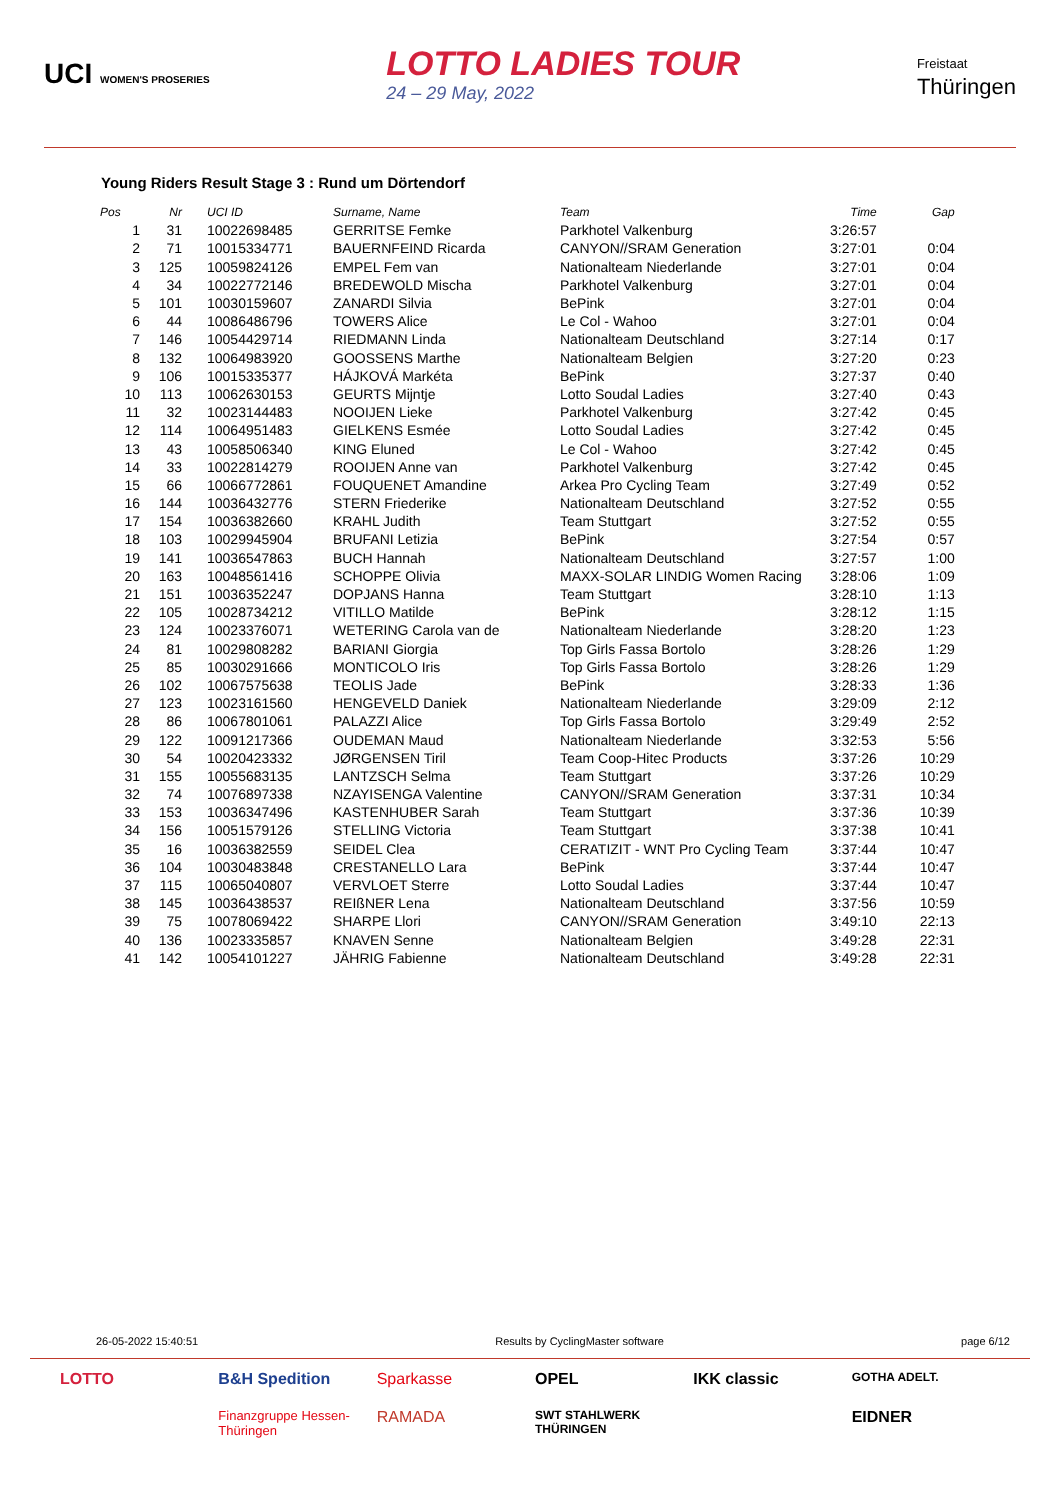UCI WOMEN'S PROSERIES
LOTTO LADIES TOUR
24 – 29 May, 2022
Freistaat
Thüringen
Young Riders Result Stage 3 : Rund um Dörtendorf
| Pos | Nr | UCI ID | Surname, Name | Team | Time | Gap |
| --- | --- | --- | --- | --- | --- | --- |
| 1 | 31 | 10022698485 | GERRITSE Femke | Parkhotel Valkenburg | 3:26:57 | |
| 2 | 71 | 10015334771 | BAUERNFEIND Ricarda | CANYON//SRAM Generation | 3:27:01 | 0:04 |
| 3 | 125 | 10059824126 | EMPEL Fem van | Nationalteam Niederlande | 3:27:01 | 0:04 |
| 4 | 34 | 10022772146 | BREDEWOLD Mischa | Parkhotel Valkenburg | 3:27:01 | 0:04 |
| 5 | 101 | 10030159607 | ZANARDI Silvia | BePink | 3:27:01 | 0:04 |
| 6 | 44 | 10086486796 | TOWERS Alice | Le Col - Wahoo | 3:27:01 | 0:04 |
| 7 | 146 | 10054429714 | RIEDMANN Linda | Nationalteam Deutschland | 3:27:14 | 0:17 |
| 8 | 132 | 10064983920 | GOOSSENS Marthe | Nationalteam Belgien | 3:27:20 | 0:23 |
| 9 | 106 | 10015335377 | HÁJKOVÁ Markéta | BePink | 3:27:37 | 0:40 |
| 10 | 113 | 10062630153 | GEURTS Mijntje | Lotto Soudal Ladies | 3:27:40 | 0:43 |
| 11 | 32 | 10023144483 | NOOIJEN Lieke | Parkhotel Valkenburg | 3:27:42 | 0:45 |
| 12 | 114 | 10064951483 | GIELKENS Esmée | Lotto Soudal Ladies | 3:27:42 | 0:45 |
| 13 | 43 | 10058506340 | KING Eluned | Le Col - Wahoo | 3:27:42 | 0:45 |
| 14 | 33 | 10022814279 | ROOIJEN Anne van | Parkhotel Valkenburg | 3:27:42 | 0:45 |
| 15 | 66 | 10066772861 | FOUQUENET Amandine | Arkea Pro Cycling Team | 3:27:49 | 0:52 |
| 16 | 144 | 10036432776 | STERN Friederike | Nationalteam Deutschland | 3:27:52 | 0:55 |
| 17 | 154 | 10036382660 | KRAHL Judith | Team Stuttgart | 3:27:52 | 0:55 |
| 18 | 103 | 10029945904 | BRUFANI Letizia | BePink | 3:27:54 | 0:57 |
| 19 | 141 | 10036547863 | BUCH Hannah | Nationalteam Deutschland | 3:27:57 | 1:00 |
| 20 | 163 | 10048561416 | SCHOPPE Olivia | MAXX-SOLAR LINDIG Women Racing | 3:28:06 | 1:09 |
| 21 | 151 | 10036352247 | DOPJANS Hanna | Team Stuttgart | 3:28:10 | 1:13 |
| 22 | 105 | 10028734212 | VITILLO Matilde | BePink | 3:28:12 | 1:15 |
| 23 | 124 | 10023376071 | WETERING Carola van de | Nationalteam Niederlande | 3:28:20 | 1:23 |
| 24 | 81 | 10029808282 | BARIANI Giorgia | Top Girls Fassa Bortolo | 3:28:26 | 1:29 |
| 25 | 85 | 10030291666 | MONTICOLO Iris | Top Girls Fassa Bortolo | 3:28:26 | 1:29 |
| 26 | 102 | 10067575638 | TEOLIS Jade | BePink | 3:28:33 | 1:36 |
| 27 | 123 | 10023161560 | HENGEVELD Daniek | Nationalteam Niederlande | 3:29:09 | 2:12 |
| 28 | 86 | 10067801061 | PALAZZI Alice | Top Girls Fassa Bortolo | 3:29:49 | 2:52 |
| 29 | 122 | 10091217366 | OUDEMAN Maud | Nationalteam Niederlande | 3:32:53 | 5:56 |
| 30 | 54 | 10020423332 | JØRGENSEN Tiril | Team Coop-Hitec Products | 3:37:26 | 10:29 |
| 31 | 155 | 10055683135 | LANTZSCH Selma | Team Stuttgart | 3:37:26 | 10:29 |
| 32 | 74 | 10076897338 | NZAYISENGA Valentine | CANYON//SRAM Generation | 3:37:31 | 10:34 |
| 33 | 153 | 10036347496 | KASTENHUBER Sarah | Team Stuttgart | 3:37:36 | 10:39 |
| 34 | 156 | 10051579126 | STELLING Victoria | Team Stuttgart | 3:37:38 | 10:41 |
| 35 | 16 | 10036382559 | SEIDEL Clea | CERATIZIT - WNT Pro Cycling Team | 3:37:44 | 10:47 |
| 36 | 104 | 10030483848 | CRESTANELLO Lara | BePink | 3:37:44 | 10:47 |
| 37 | 115 | 10065040807 | VERVLOET Sterre | Lotto Soudal Ladies | 3:37:44 | 10:47 |
| 38 | 145 | 10036438537 | REIßNER Lena | Nationalteam Deutschland | 3:37:56 | 10:59 |
| 39 | 75 | 10078069422 | SHARPE Llori | CANYON//SRAM Generation | 3:49:10 | 22:13 |
| 40 | 136 | 10023335857 | KNAVEN Senne | Nationalteam Belgien | 3:49:28 | 22:31 |
| 41 | 142 | 10054101227 | JÄHRIG Fabienne | Nationalteam Deutschland | 3:49:28 | 22:31 |
26-05-2022 15:40:51 Results by CyclingMaster software page 6/12
LOTTO B&H Spedition Sparkasse OPEL IKK classic GOTHA ADELT. Finanzgruppe Hessen-Thüringen RAMADA SWT STAHLWERK THÜRINGEN EIDNER